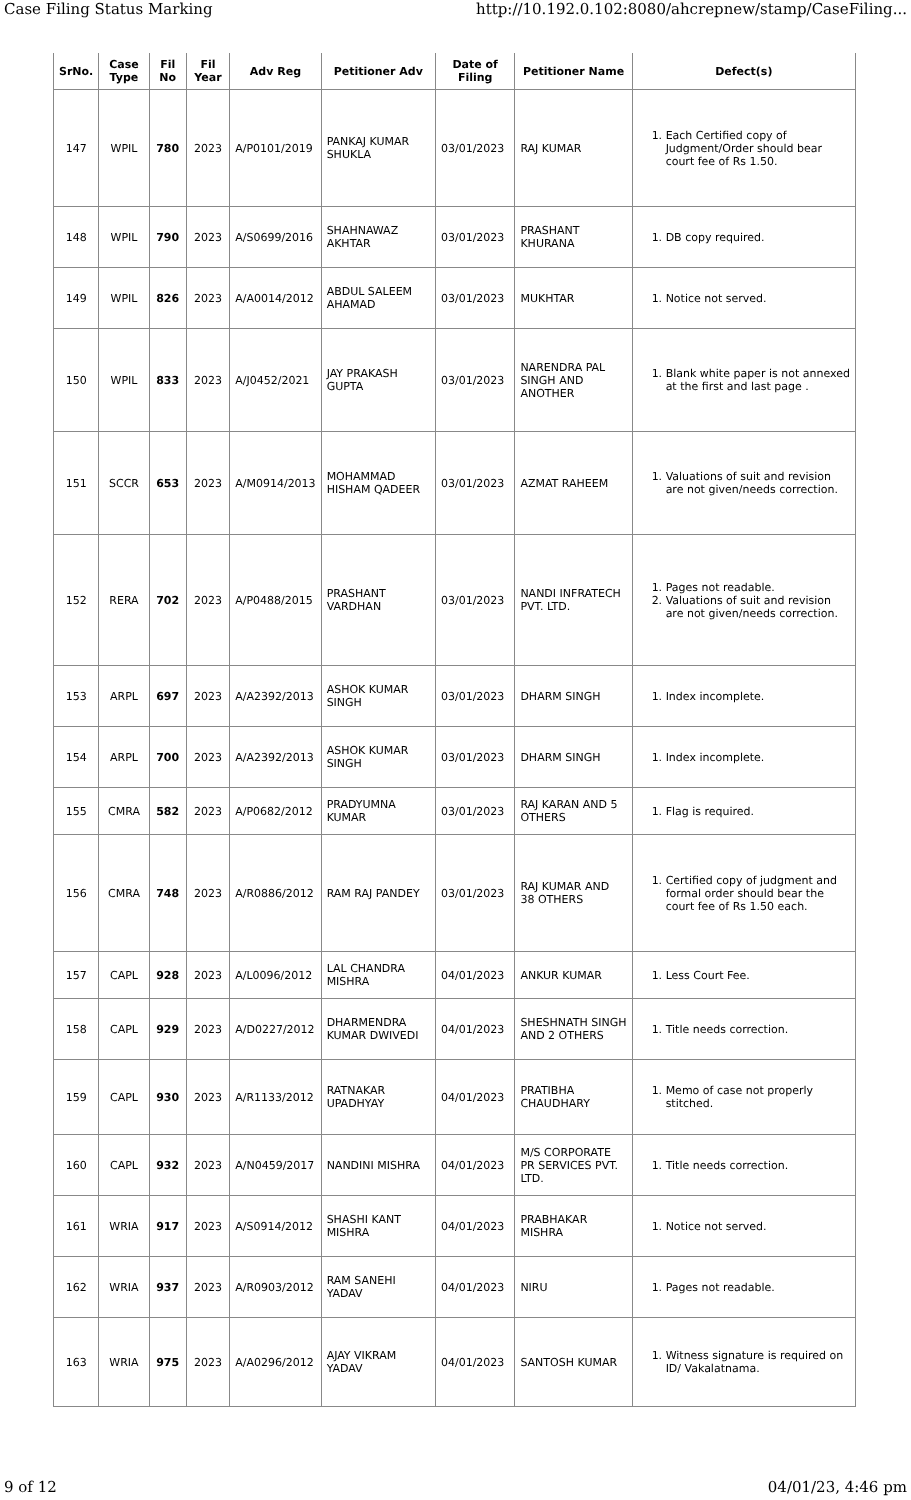Case Filing Status Marking http://10.192.0.102:8080/ahcrepnew/stamp/CaseFiling...
| SrNo. | Case Type | Fil No | Fil Year | Adv Reg | Petitioner Adv | Date of Filing | Petitioner Name | Defect(s) |
| --- | --- | --- | --- | --- | --- | --- | --- | --- |
| 147 | WPIL | 780 | 2023 | A/P0101/2019 | PANKAJ KUMAR SHUKLA | 03/01/2023 | RAJ KUMAR | 1. Each Certified copy of Judgment/Order should bear court fee of Rs 1.50. |
| 148 | WPIL | 790 | 2023 | A/S0699/2016 | SHAHNAWAZ AKHTAR | 03/01/2023 | PRASHANT KHURANA | 1. DB copy required. |
| 149 | WPIL | 826 | 2023 | A/A0014/2012 | ABDUL SALEEM AHAMAD | 03/01/2023 | MUKHTAR | 1. Notice not served. |
| 150 | WPIL | 833 | 2023 | A/J0452/2021 | JAY PRAKASH GUPTA | 03/01/2023 | NARENDRA PAL SINGH AND ANOTHER | 1. Blank white paper is not annexed at the first and last page . |
| 151 | SCCR | 653 | 2023 | A/M0914/2013 | MOHAMMAD HISHAM QADEER | 03/01/2023 | AZMAT RAHEEM | 1. Valuations of suit and revision are not given/needs correction. |
| 152 | RERA | 702 | 2023 | A/P0488/2015 | PRASHANT VARDHAN | 03/01/2023 | NANDI INFRATECH PVT. LTD. | 1. Pages not readable. 2. Valuations of suit and revision are not given/needs correction. |
| 153 | ARPL | 697 | 2023 | A/A2392/2013 | ASHOK KUMAR SINGH | 03/01/2023 | DHARM SINGH | 1. Index incomplete. |
| 154 | ARPL | 700 | 2023 | A/A2392/2013 | ASHOK KUMAR SINGH | 03/01/2023 | DHARM SINGH | 1. Index incomplete. |
| 155 | CMRA | 582 | 2023 | A/P0682/2012 | PRADYUMNA KUMAR | 03/01/2023 | RAJ KARAN AND 5 OTHERS | 1. Flag is required. |
| 156 | CMRA | 748 | 2023 | A/R0886/2012 | RAM RAJ PANDEY | 03/01/2023 | RAJ KUMAR AND 38 OTHERS | 1. Certified copy of judgment and formal order should bear the court fee of Rs 1.50 each. |
| 157 | CAPL | 928 | 2023 | A/L0096/2012 | LAL CHANDRA MISHRA | 04/01/2023 | ANKUR KUMAR | 1. Less Court Fee. |
| 158 | CAPL | 929 | 2023 | A/D0227/2012 | DHARMENDRA KUMAR DWIVEDI | 04/01/2023 | SHESHNATH SINGH AND 2 OTHERS | 1. Title needs correction. |
| 159 | CAPL | 930 | 2023 | A/R1133/2012 | RATNAKAR UPADHYAY | 04/01/2023 | PRATIBHA CHAUDHARY | 1. Memo of case not properly stitched. |
| 160 | CAPL | 932 | 2023 | A/N0459/2017 | NANDINI MISHRA | 04/01/2023 | M/S CORPORATE PR SERVICES PVT. LTD. | 1. Title needs correction. |
| 161 | WRIA | 917 | 2023 | A/S0914/2012 | SHASHI KANT MISHRA | 04/01/2023 | PRABHAKAR MISHRA | 1. Notice not served. |
| 162 | WRIA | 937 | 2023 | A/R0903/2012 | RAM SANEHI YADAV | 04/01/2023 | NIRU | 1. Pages not readable. |
| 163 | WRIA | 975 | 2023 | A/A0296/2012 | AJAY VIKRAM YADAV | 04/01/2023 | SANTOSH KUMAR | 1. Witness signature is required on ID/ Vakalatnama. |
9 of 12 04/01/23, 4:46 pm